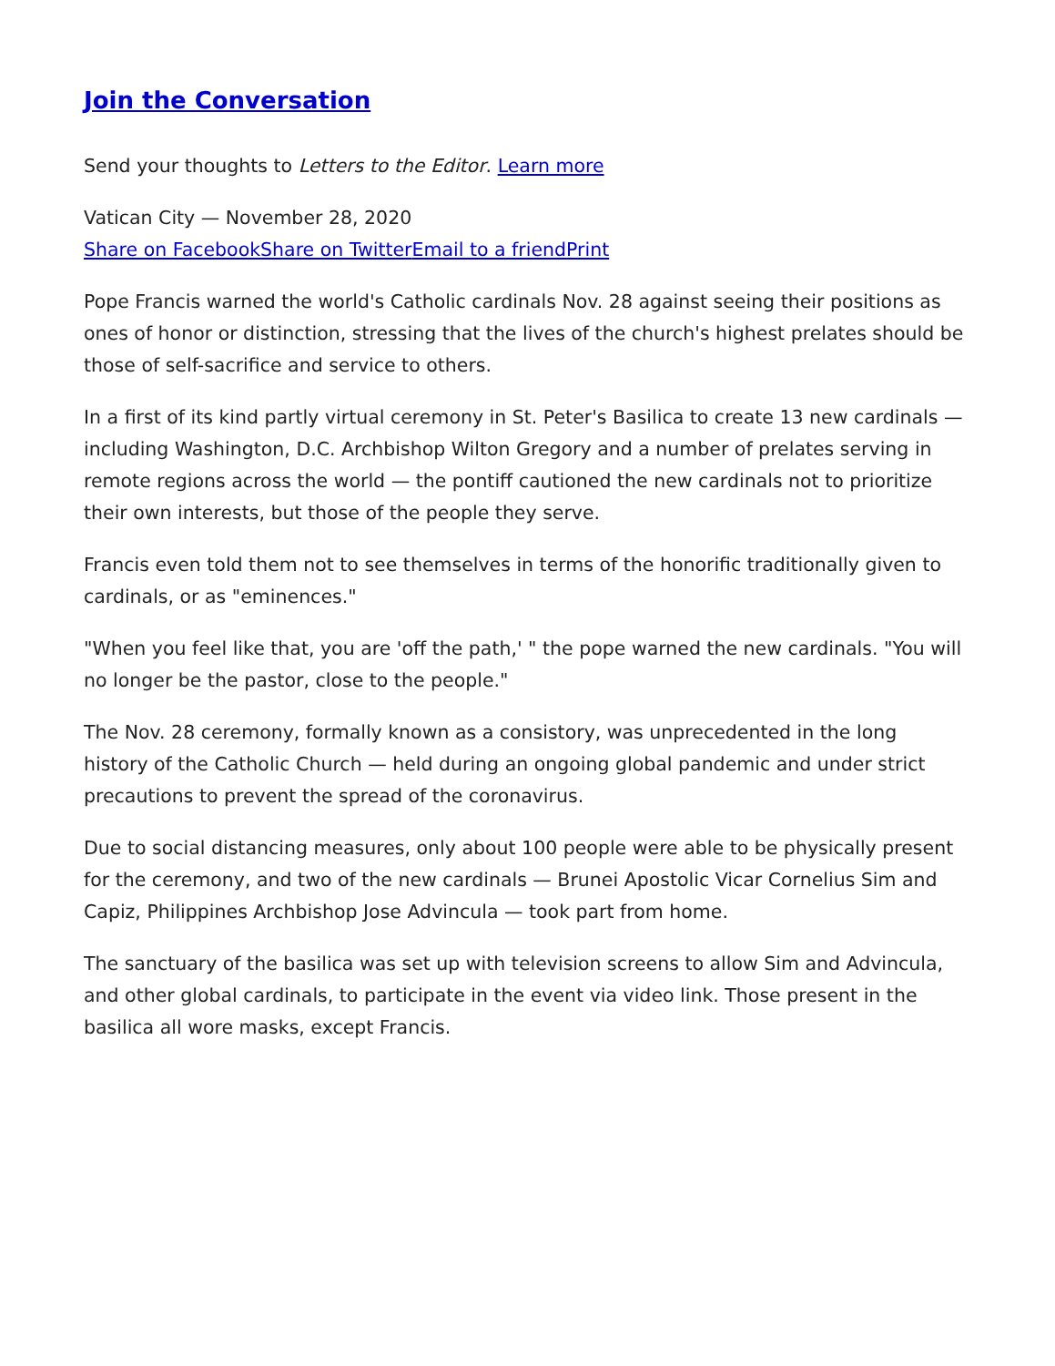Join the Conversation
Send your thoughts to Letters to the Editor. Learn more
Vatican City — November 28, 2020
Share on Facebook Share on Twitter Email to a friend Print
Pope Francis warned the world's Catholic cardinals Nov. 28 against seeing their positions as ones of honor or distinction, stressing that the lives of the church's highest prelates should be those of self-sacrifice and service to others.
In a first of its kind partly virtual ceremony in St. Peter's Basilica to create 13 new cardinals — including Washington, D.C. Archbishop Wilton Gregory and a number of prelates serving in remote regions across the world — the pontiff cautioned the new cardinals not to prioritize their own interests, but those of the people they serve.
Francis even told them not to see themselves in terms of the honorific traditionally given to cardinals, or as "eminences."
"When you feel like that, you are 'off the path,' " the pope warned the new cardinals. "You will no longer be the pastor, close to the people."
The Nov. 28 ceremony, formally known as a consistory, was unprecedented in the long history of the Catholic Church — held during an ongoing global pandemic and under strict precautions to prevent the spread of the coronavirus.
Due to social distancing measures, only about 100 people were able to be physically present for the ceremony, and two of the new cardinals — Brunei Apostolic Vicar Cornelius Sim and Capiz, Philippines Archbishop Jose Advincula — took part from home.
The sanctuary of the basilica was set up with television screens to allow Sim and Advincula, and other global cardinals, to participate in the event via video link. Those present in the basilica all wore masks, except Francis.